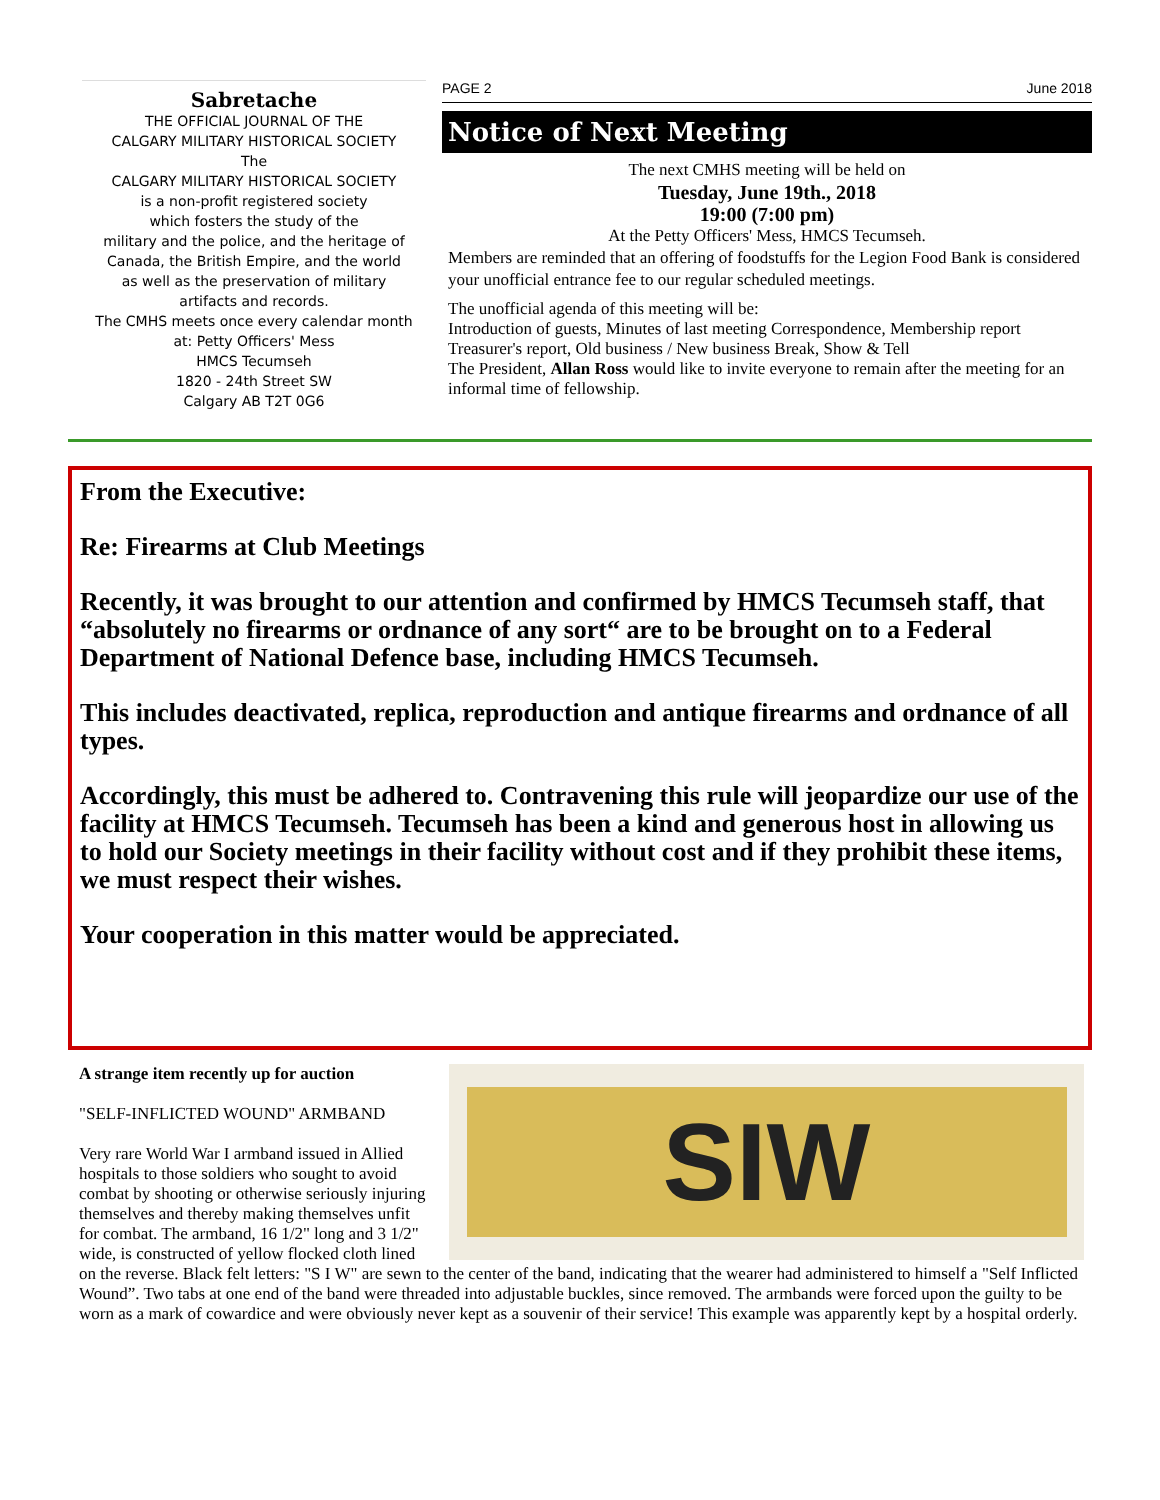Sabretache
THE OFFICIAL JOURNAL OF THE
CALGARY MILITARY HISTORICAL SOCIETY
The
CALGARY MILITARY HISTORICAL SOCIETY
is a non-profit registered society
which fosters the study of the
military and the police, and the heritage of
Canada, the British Empire, and the world
as well as the preservation of military
artifacts and records.
The CMHS meets once every calendar month
at: Petty Officers' Mess
HMCS Tecumseh
1820 - 24th Street SW
Calgary AB T2T 0G6
PAGE 2 June 2018
Notice of Next Meeting
The next CMHS meeting will be held on
Tuesday, June 19th., 2018
19:00 (7:00 pm)
At the Petty Officers' Mess, HMCS Tecumseh.
Members are reminded that an offering of foodstuffs for the Legion Food Bank is considered your unofficial entrance fee to our regular scheduled meetings.
The unofficial agenda of this meeting will be:
Introduction of guests, Minutes of last meeting Correspondence, Membership report Treasurer's report, Old business / New business Break, Show & Tell
The President, Allan Ross would like to invite everyone to remain after the meeting for an informal time of fellowship.
From the Executive:
Re: Firearms at Club Meetings
Recently, it was brought to our attention and confirmed by HMCS Tecumseh staff, that “absolutely no firearms or ordnance of any sort“ are to be brought on to a Federal Department of National Defence base, including HMCS Tecumseh.
This includes deactivated, replica, reproduction and antique firearms and ordnance of all types.
Accordingly, this must be adhered to. Contravening this rule will jeopardize our use of the facility at HMCS Tecumseh. Tecumseh has been a kind and generous host in allowing us to hold our Society meetings in their facility without cost and if they prohibit these items, we must respect their wishes.
Your cooperation in this matter would be appreciated.
SIW
A strange item recently up for auction
"SELF-INFLICTED WOUND" ARMBAND
Very rare World War I armband issued in Allied hospitals to those soldiers who sought to avoid combat by shooting or otherwise seriously injuring themselves and thereby making themselves unfit for combat. The armband, 16 1/2" long and 3 1/2" wide, is constructed of yellow flocked cloth lined on the reverse. Black felt letters: "S I W" are sewn to the center of the band, indicating that the wearer had administered to himself a "Self Inflicted Wound”. Two tabs at one end of the band were threaded into adjustable buckles, since removed. The armbands were forced upon the guilty to be worn as a mark of cowardice and were obviously never kept as a souvenir of their service! This example was apparently kept by a hospital orderly.